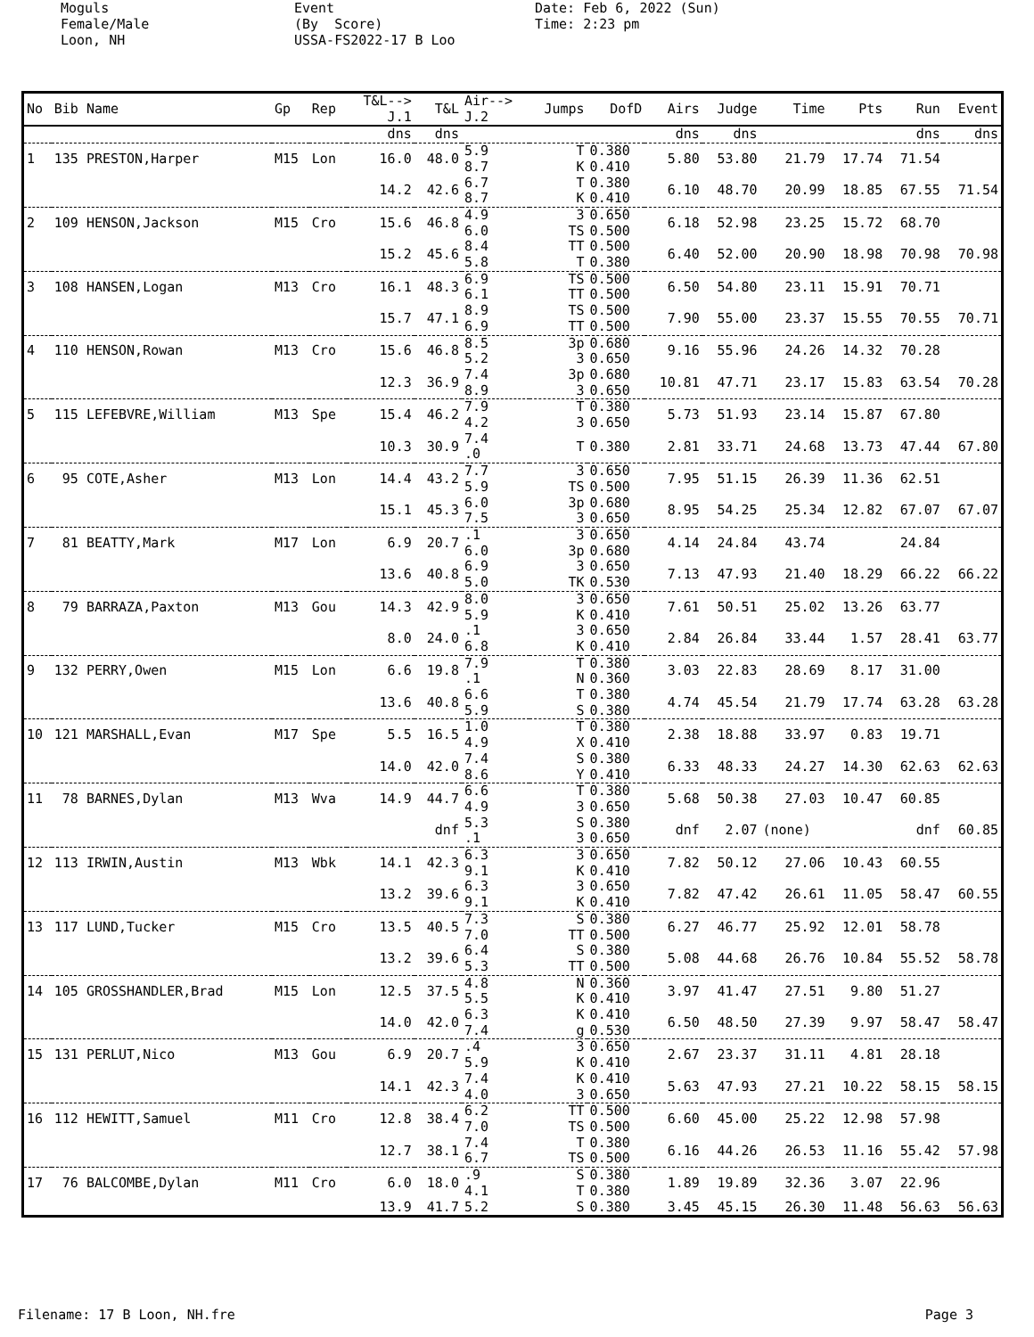Moguls Female/Male Loon, NH
Event (By Score) USSA-FS2022-17 B Loo
Date: Feb 6, 2022 (Sun) Time: 2:23 pm
| No | Bib Name | Gp | Rep | T&L--> J.1 | T&L | Air--> J.2 | Jumps | DofD | Airs | Judge | Time | Pts | Run | Event |
| --- | --- | --- | --- | --- | --- | --- | --- | --- | --- | --- | --- | --- | --- | --- |
| | | | | dns | dns | | | | dns | dns | | | dns | dns |
| 1 | 135 PRESTON,Harper | M15 | Lon | 16.0 | 48.0 | 5.9 8.7 | T K | 0.380 0.410 | 5.80 | 53.80 | 21.79 | 17.74 | 71.54 | |
| | | | | 14.2 | 42.6 | 6.7 8.7 | T K | 0.380 0.410 | 6.10 | 48.70 | 20.99 | 18.85 | 67.55 | 71.54 |
| 2 | 109 HENSON,Jackson | M15 | Cro | 15.6 | 46.8 | 4.9 6.0 | 3 TS | 0.650 0.500 | 6.18 | 52.98 | 23.25 | 15.72 | 68.70 | |
| | | | | 15.2 | 45.6 | 8.4 5.8 | TT T | 0.500 0.380 | 6.40 | 52.00 | 20.90 | 18.98 | 70.98 | 70.98 |
| 3 | 108 HANSEN,Logan | M13 | Cro | 16.1 | 48.3 | 6.9 6.1 | TS TT | 0.500 0.500 | 6.50 | 54.80 | 23.11 | 15.91 | 70.71 | |
| | | | | 15.7 | 47.1 | 8.9 6.9 | TS TT | 0.500 0.500 | 7.90 | 55.00 | 23.37 | 15.55 | 70.55 | 70.71 |
| 4 | 110 HENSON,Rowan | M13 | Cro | 15.6 | 46.8 | 8.5 5.2 | 3p 3 | 0.680 0.650 | 9.16 | 55.96 | 24.26 | 14.32 | 70.28 | |
| | | | | 12.3 | 36.9 | 7.4 8.9 | 3p 3 | 0.680 0.650 | 10.81 | 47.71 | 23.17 | 15.83 | 63.54 | 70.28 |
| 5 | 115 LEFEBVRE,William | M13 | Spe | 15.4 | 46.2 | 7.9 4.2 | T 3 | 0.380 0.650 | 5.73 | 51.93 | 23.14 | 15.87 | 67.80 | |
| | | | | 10.3 | 30.9 | 7.4 .0 | T | 0.380 | 2.81 | 33.71 | 24.68 | 13.73 | 47.44 | 67.80 |
| 6 | 95 COTE,Asher | M13 | Lon | 14.4 | 43.2 | 7.7 5.9 | 3 TS | 0.650 0.500 | 7.95 | 51.15 | 26.39 | 11.36 | 62.51 | |
| | | | | 15.1 | 45.3 | 6.0 7.5 | 3p 3 | 0.680 0.650 | 8.95 | 54.25 | 25.34 | 12.82 | 67.07 | 67.07 |
| 7 | 81 BEATTY,Mark | M17 | Lon | 6.9 | 20.7 | .1 6.0 | 3 3p | 0.650 0.680 | 4.14 | 24.84 | 43.74 | | 24.84 | |
| | | | | 13.6 | 40.8 | 6.9 5.0 | 3 TK | 0.650 0.530 | 7.13 | 47.93 | 21.40 | 18.29 | 66.22 | 66.22 |
| 8 | 79 BARRAZA,Paxton | M13 | Gou | 14.3 | 42.9 | 8.0 5.9 | 3 K | 0.650 0.410 | 7.61 | 50.51 | 25.02 | 13.26 | 63.77 | |
| | | | | 8.0 | 24.0 | .1 6.8 | 3 K | 0.650 0.410 | 2.84 | 26.84 | 33.44 | 1.57 | 28.41 | 63.77 |
| 9 | 132 PERRY,Owen | M15 | Lon | 6.6 | 19.8 | 7.9 .1 | T N | 0.380 0.360 | 3.03 | 22.83 | 28.69 | 8.17 | 31.00 | |
| | | | | 13.6 | 40.8 | 6.6 5.9 | T S | 0.380 0.380 | 4.74 | 45.54 | 21.79 | 17.74 | 63.28 | 63.28 |
| 10 | 121 MARSHALL,Evan | M17 | Spe | 5.5 | 16.5 | 1.0 4.9 | T X | 0.380 0.410 | 2.38 | 18.88 | 33.97 | 0.83 | 19.71 | |
| | | | | 14.0 | 42.0 | 7.4 8.6 | S Y | 0.380 0.410 | 6.33 | 48.33 | 24.27 | 14.30 | 62.63 | 62.63 |
| 11 | 78 BARNES,Dylan | M13 | Wva | 14.9 | 44.7 | 6.6 4.9 | T 3 | 0.380 0.650 | 5.68 | 50.38 | 27.03 | 10.47 | 60.85 | |
| | | | | | dnf | 5.3 .1 | S 3 | 0.380 0.650 | dnf | 2.07 | (none) | | dnf | 60.85 |
| 12 | 113 IRWIN,Austin | M13 | Wbk | 14.1 | 42.3 | 6.3 9.1 | 3 K | 0.650 0.410 | 7.82 | 50.12 | 27.06 | 10.43 | 60.55 | |
| | | | | 13.2 | 39.6 | 6.3 9.1 | 3 K | 0.650 0.410 | 7.82 | 47.42 | 26.61 | 11.05 | 58.47 | 60.55 |
| 13 | 117 LUND,Tucker | M15 | Cro | 13.5 | 40.5 | 7.3 7.0 | S TT | 0.380 0.500 | 6.27 | 46.77 | 25.92 | 12.01 | 58.78 | |
| | | | | 13.2 | 39.6 | 6.4 5.3 | S TT | 0.380 0.500 | 5.08 | 44.68 | 26.76 | 10.84 | 55.52 | 58.78 |
| 14 | 105 GROSSHANDLER,Brad | M15 | Lon | 12.5 | 37.5 | 4.8 5.5 | N K | 0.360 0.410 | 3.97 | 41.47 | 27.51 | 9.80 | 51.27 | |
| | | | | 14.0 | 42.0 | 6.3 7.4 | K g | 0.410 0.530 | 6.50 | 48.50 | 27.39 | 9.97 | 58.47 | 58.47 |
| 15 | 131 PERLUT,Nico | M13 | Gou | 6.9 | 20.7 | .4 5.9 | 3 K | 0.650 0.410 | 2.67 | 23.37 | 31.11 | 4.81 | 28.18 | |
| | | | | 14.1 | 42.3 | 7.4 4.0 | K 3 | 0.410 0.650 | 5.63 | 47.93 | 27.21 | 10.22 | 58.15 | 58.15 |
| 16 | 112 HEWITT,Samuel | M11 | Cro | 12.8 | 38.4 | 6.2 7.0 | TT TS | 0.500 0.500 | 6.60 | 45.00 | 25.22 | 12.98 | 57.98 | |
| | | | | 12.7 | 38.1 | 7.4 6.7 | T TS | 0.380 0.500 | 6.16 | 44.26 | 26.53 | 11.16 | 55.42 | 57.98 |
| 17 | 76 BALCOMBE,Dylan | M11 | Cro | 6.0 | 18.0 | .9 4.1 | S T | 0.380 0.380 | 1.89 | 19.89 | 32.36 | 3.07 | 22.96 | |
| | | | | 13.9 | 41.7 | 5.2 | S | 0.380 | 3.45 | 45.15 | 26.30 | 11.48 | 56.63 | 56.63 |
Filename: 17 B Loon, NH.fre Page 3